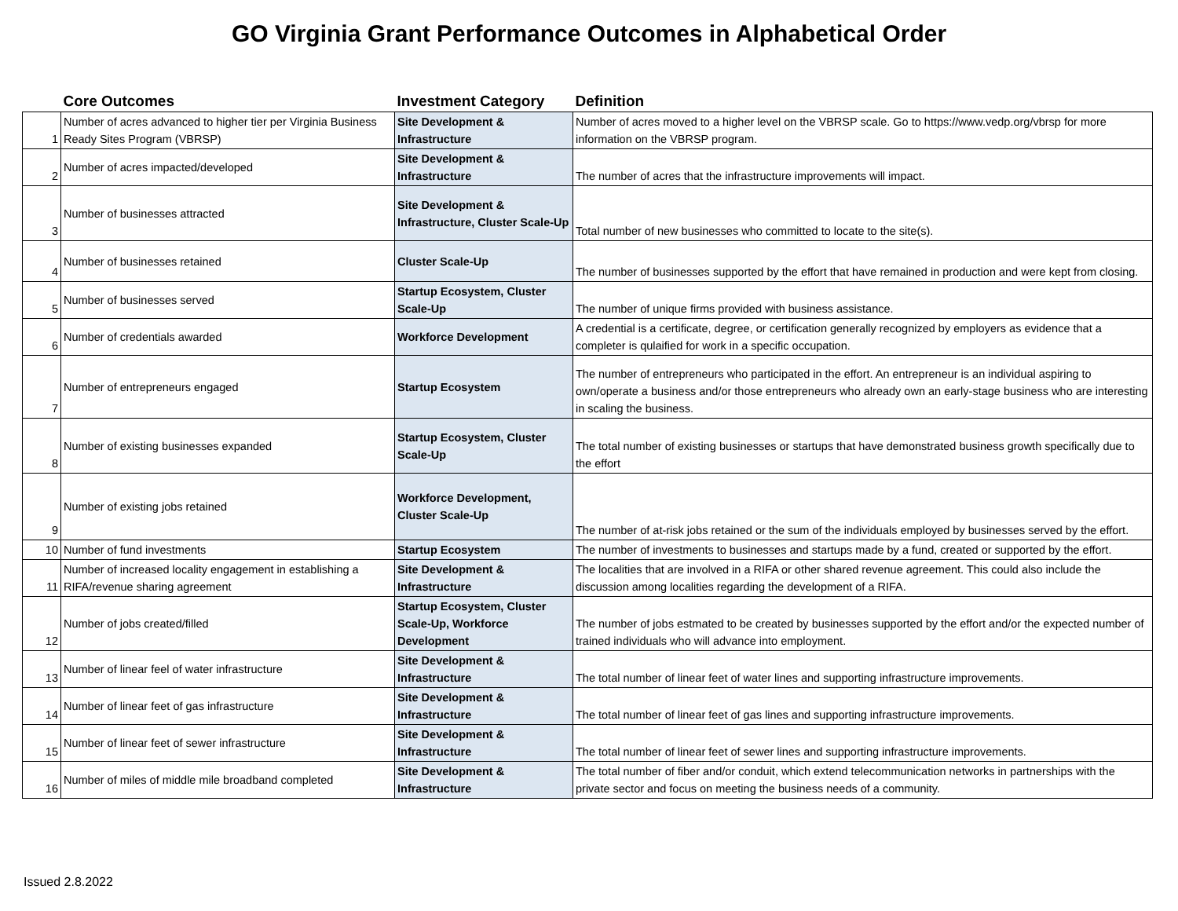GO Virginia Grant Performance Outcomes in Alphabetical Order
| | Core Outcomes | Investment Category | Definition |
| --- | --- | --- | --- |
| 1 | Number of acres advanced to higher tier per Virginia Business Ready Sites Program (VBRSP) | Site Development & Infrastructure | Number of acres moved to a higher level on the VBRSP scale. Go to https://www.vedp.org/vbrsp for more information on the VBRSP program. |
| 2 | Number of acres impacted/developed | Site Development & Infrastructure | The number of acres that the infrastructure improvements will impact. |
| 3 | Number of businesses attracted | Site Development & Infrastructure, Cluster Scale-Up | Total number of new businesses who committed to locate to the site(s). |
| 4 | Number of businesses retained | Cluster Scale-Up | The number of businesses supported by the effort that have remained in production and were kept from closing. |
| 5 | Number of businesses served | Startup Ecosystem, Cluster Scale-Up | The number of unique firms provided with business assistance. |
| 6 | Number of credentials awarded | Workforce Development | A credential is a certificate, degree, or certification generally recognized by employers as evidence that a completer is qulaified for work in a specific occupation. |
| 7 | Number of entrepreneurs engaged | Startup Ecosystem | The number of entrepreneurs who participated in the effort. An entrepreneur is an individual aspiring to own/operate a business and/or those entrepreneurs who already own an early-stage business who are interesting in scaling the business. |
| 8 | Number of existing businesses expanded | Startup Ecosystem, Cluster Scale-Up | The total number of existing businesses or startups that have demonstrated business growth specifically due to the effort |
| 9 | Number of existing jobs retained | Workforce Development, Cluster Scale-Up | The number of at-risk jobs retained or the sum of the individuals employed by businesses served by the effort. |
| 10 | Number of fund investments | Startup Ecosystem | The number of investments to businesses and startups made by a fund, created or supported by the effort. |
| 11 | Number of increased locality engagement in establishing a RIFA/revenue sharing agreement | Site Development & Infrastructure | The localities that are involved in a RIFA or other shared revenue agreement. This could also include the discussion among localities regarding the development of a RIFA. |
| 12 | Number of jobs created/filled | Startup Ecosystem, Cluster Scale-Up, Workforce Development | The number of jobs estmated to be created by businesses supported by the effort and/or the expected number of trained individuals who will advance into employment. |
| 13 | Number of linear feel of water infrastructure | Site Development & Infrastructure | The total number of linear feet of water lines and supporting infrastructure improvements. |
| 14 | Number of linear feet of gas infrastructure | Site Development & Infrastructure | The total number of linear feet of gas lines and supporting infrastructure improvements. |
| 15 | Number of linear feet of sewer infrastructure | Site Development & Infrastructure | The total number of linear feet of sewer lines and supporting infrastructure improvements. |
| 16 | Number of miles of middle mile broadband completed | Site Development & Infrastructure | The total number of fiber and/or conduit, which extend telecommunication networks in partnerships with the private sector and focus on meeting the business needs of a community. |
Issued 2.8.2022